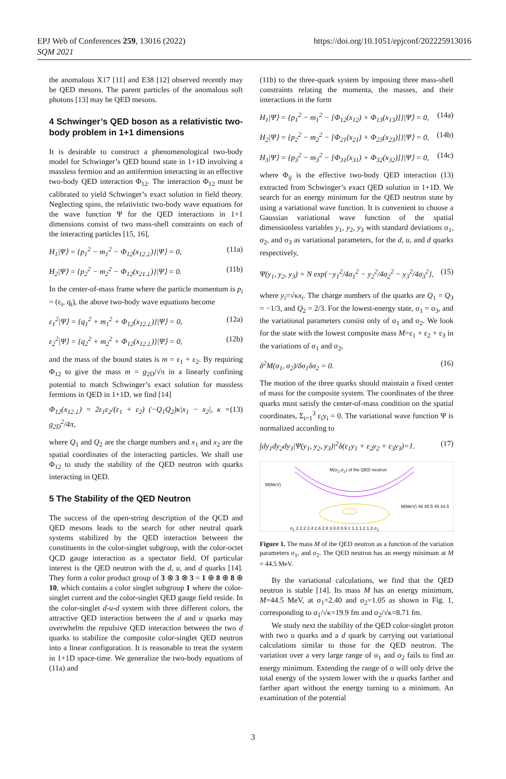EPJ Web of Conferences 259, 13016 (2022)
SQM 2021
https://doi.org/10.1051/epjconf/202225913016
the anomalous X17 [11] and E38 [12] observed recently may be QED mesons. The parent particles of the anomalous soft photons [13] may be QED mesons.
4 Schwinger’s QED boson as a relativistic two-body problem in 1+1 dimensions
It is desirable to construct a phenomenological two-body model for Schwinger’s QED bound state in 1+1D involving a massless fermion and an antifermion interacting in an effective two-body QED interaction Φ<sub>12</sub>. The interaction Φ<sub>12</sub> must be calibrated to yield Schwinger’s exact solution in field theory. Neglecting spins, the relativistic two-body wave equations for the wave function Ψ for the QED interactions in 1+1 dimensions consist of two mass-shell constraints on each of the interacting particles [15, 16],
H<sub>1</sub>|Ψ⟩ = {p<sub>1</sub><sup>2</sup> − m<sub>1</sub><sup>2</sup> − Φ<sub>12</sub>(x<sub>12⊥</sub>)}|Ψ⟩ = 0, (11a)
H<sub>2</sub>|Ψ⟩ = {p<sub>2</sub><sup>2</sup> − m<sub>2</sub><sup>2</sup> − Φ<sub>12</sub>(x<sub>21⊥</sub>)}|Ψ⟩ = 0. (11b)
In the center-of-mass frame where the particle momentum is p<sub>i</sub> = (ε<sub>i</sub>, q<sub>i</sub>), the above two-body wave equations become
ε<sub>1</sub><sup>2</sup>|Ψ⟩ = {q<sub>1</sub><sup>2</sup> + m<sub>1</sub><sup>2</sup> + Φ<sub>12</sub>(x<sub>12⊥</sub>)}|Ψ⟩ = 0, (12a)
ε<sub>2</sub><sup>2</sup>|Ψ⟩ = {q<sub>2</sub><sup>2</sup> + m<sub>2</sub><sup>2</sup> + Φ<sub>12</sub>(x<sub>12⊥</sub>)}|Ψ⟩ = 0, (12b)
and the mass of the bound states is m = ε<sub>1</sub> + ε<sub>2</sub>. By requiring Φ<sub>12</sub> to give the mass m = g<sub>2D</sub>/√π in a linearly confining potential to match Schwinger’s exact solution for massless fermions in QED in 1+1D, we find [14]
Φ<sub>12</sub>(x<sub>12⊥</sub>) = 2ε<sub>1</sub>ε<sub>2</sub>/(ε<sub>1</sub> + ε<sub>2</sub>) (−Q<sub>1</sub>Q<sub>2</sub>)κ|x<sub>1</sub> − x<sub>2</sub>|, κ = g<sub>2D</sub><sup>2</sup>/4π, (13)
where Q<sub>1</sub> and Q<sub>2</sub> are the charge numbers and x<sub>1</sub> and x<sub>2</sub> are the spatial coordinates of the interacting particles. We shall use Φ<sub>12</sub> to study the stability of the QED neutron with quarks interacting in QED.
5 The Stability of the QED Neutron
The success of the open-string description of the QCD and QED mesons leads to the search for other neutral quark systems stabilized by the QED interaction between the constituents in the color-singlet subgroup, with the color-octet QCD gauge interaction as a spectator field. Of particular interest is the QED neutron with the d, u, and d quarks [14]. They form a color product group of 3 ⊗ 3 ⊗ 3 = 1 ⊕ 8 ⊕ 8 ⊕ 10, which contains a color singlet subgroup 1 where the color-singlet current and the color-singlet QED gauge field reside. In the color-singlet d-u-d system with three different colors, the attractive QED interaction between the d and u quarks may overwhelm the repulsive QED interaction between the two d quarks to stabilize the composite color-singlet QED neutron into a linear configuration. It is reasonable to treat the system in 1+1D space-time. We generalize the two-body equations of (11a) and
(11b) to the three-quark system by imposing three mass-shell constraints relating the momenta, the masses, and their interactions in the form
H<sub>1</sub>|Ψ⟩ = {p<sub>1</sub><sup>2</sup> − m<sub>1</sub><sup>2</sup> − [Φ<sub>12</sub>(x<sub>12</sub>) + Φ<sub>13</sub>(x<sub>13</sub>)]}|Ψ⟩ = 0, (14a)
H<sub>2</sub>|Ψ⟩ = {p<sub>2</sub><sup>2</sup> − m<sub>2</sub><sup>2</sup> − [Φ<sub>21</sub>(x<sub>21</sub>) + Φ<sub>23</sub>(x<sub>23</sub>)]}|Ψ⟩ = 0, (14b)
H<sub>3</sub>|Ψ⟩ = {p<sub>3</sub><sup>2</sup> − m<sub>3</sub><sup>2</sup> − [Φ<sub>31</sub>(x<sub>31</sub>) + Φ<sub>32</sub>(x<sub>32</sub>)]}|Ψ⟩ = 0, (14c)
where Φ<sub>ij</sub> is the effective two-body QED interaction (13) extracted from Schwinger’s exact QED solution in 1+1D. We search for an energy minimum for the QED neutron state by using a variational wave function. It is convenient to choose a Gaussian variational wave function of the spatial dimensionless variables y<sub>1</sub>, y<sub>2</sub>, y<sub>3</sub> with standard deviations σ<sub>1</sub>, σ<sub>2</sub>, and σ<sub>3</sub> as variational parameters, for the d, u, and d quarks respectively,
Ψ(y<sub>1</sub>, y<sub>2</sub>, y<sub>3</sub>) = N exp{−y<sub>1</sub><sup>2</sup>/4σ<sub>1</sub><sup>2</sup> − y<sub>2</sub><sup>2</sup>/4σ<sub>2</sub><sup>2</sup> − y<sub>3</sub><sup>2</sup>/4σ<sub>3</sub><sup>2</sup>}, (15)
where y<sub>i</sub>=√κx<sub>i</sub>. The charge numbers of the quarks are Q<sub>1</sub> = Q<sub>3</sub> = −1/3, and Q<sub>2</sub> = 2/3. For the lowest-energy state, σ<sub>1</sub> = σ<sub>3</sub>, and the variational parameters consist only of σ<sub>1</sub> and σ<sub>2</sub>. We look for the state with the lowest composite mass M=ε<sub>1</sub> + ε<sub>2</sub> + ε<sub>3</sub> in the variations of σ<sub>1</sub> and σ<sub>2</sub>,
δ<sup>2</sup>M(σ<sub>1</sub>, σ<sub>2</sub>)/δσ<sub>1</sub>δσ<sub>2</sub> = 0. (16)
The motion of the three quarks should maintain a fixed center of mass for the composite system. The coordinates of the three quarks must satisfy the center-of-mass condition on the spatial coordinates, Σ<sub>i=1</sub><sup>3</sup> ε<sub>i</sub>y<sub>i</sub> = 0. The variational wave function Ψ is normalized according to
∫dy<sub>1</sub>dy<sub>2</sub>dy<sub>3</sub>|Ψ(y<sub>1</sub>, y<sub>2</sub>, y<sub>3</sub>)|<sup>2</sup>δ(ε<sub>1</sub>y<sub>1</sub> + ε<sub>2</sub>y<sub>2</sub> + ε<sub>3</sub>y<sub>3</sub>)=1. (17)
M(σ<sub>1</sub>,σ<sub>2</sub>) of the QED neutron
M(MeV)
M(MeV) 46 45.5 45 44.5
σ<sub>1</sub> 2 2.2 2.4 2.6 2.8 3 0.8 0.9 1 1.1 1.2 1.3 σ<sub>2</sub>
Figure 1. The mass M of the QED neutron as a function of the variation parameters σ<sub>1</sub>, and σ<sub>2</sub>. The QED neutron has an energy minimum at M = 44.5 MeV.
By the variational calculations, we find that the QED neutron is stable [14]. Its mass M has an energy minimum, M=44.5 MeV, at σ<sub>1</sub>=2.40 and σ<sub>2</sub>=1.05 as shown in Fig. 1, corresponding to σ<sub>1</sub>/√κ=19.9 fm and σ<sub>2</sub>/√κ=8.71 fm.
We study next the stability of the QED color-singlet proton with two u quarks and a d quark by carrying out variational calculations similar to those for the QED neutron. The variation over a very large range of σ<sub>1</sub> and σ<sub>2</sub> fails to find an energy minimum. Extending the range of σ will only drive the total energy of the system lower with the u quarks farther and farther apart without the energy turning to a minimum. An examination of the potential
3